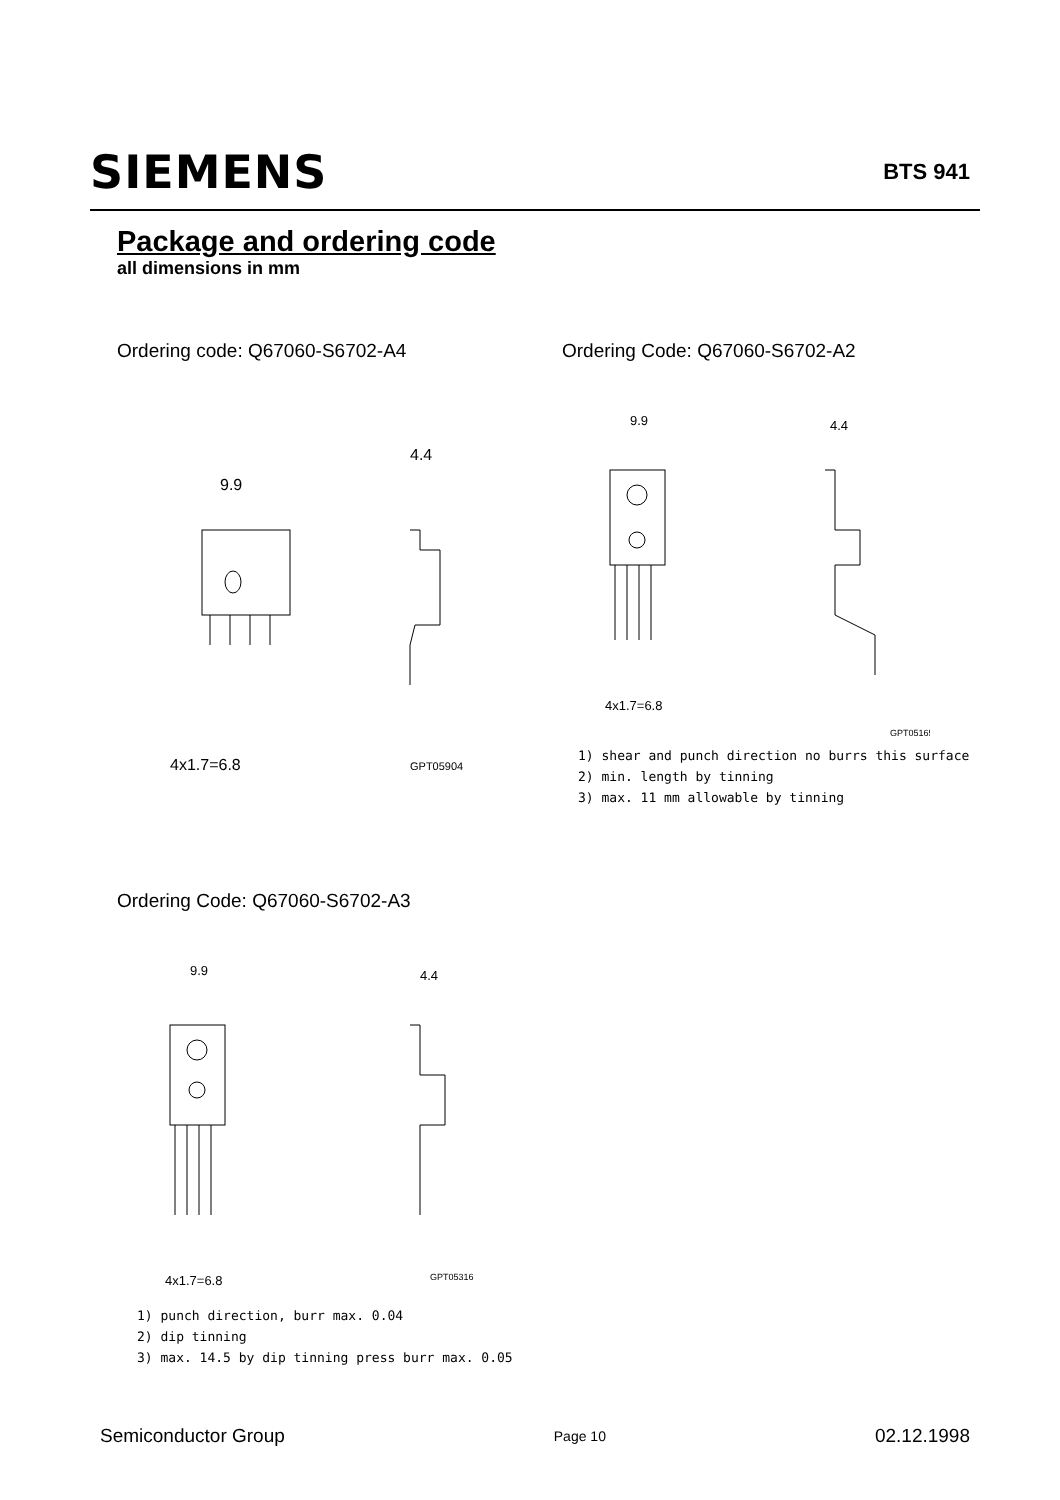SIEMENS
BTS 941
Package and ordering code
all dimensions in mm
Ordering code: Q67060-S6702-A4 Ordering Code: Q67060-S6702-A2
9.9
4.4
4x1.7=6.8
GPT05904
9.9
4.4
4x1.7=6.8
GPT05165
1) shear and punch direction no burrs this surface
2) min. length by tinning
3) max. 11 mm allowable by tinning
Ordering Code: Q67060-S6702-A3
9.9
4.4
4x1.7=6.8
GPT05316
1) punch direction, burr max. 0.04
2) dip tinning
3) max. 14.5 by dip tinning press burr max. 0.05
Semiconductor Group Page 10 02.12.1998